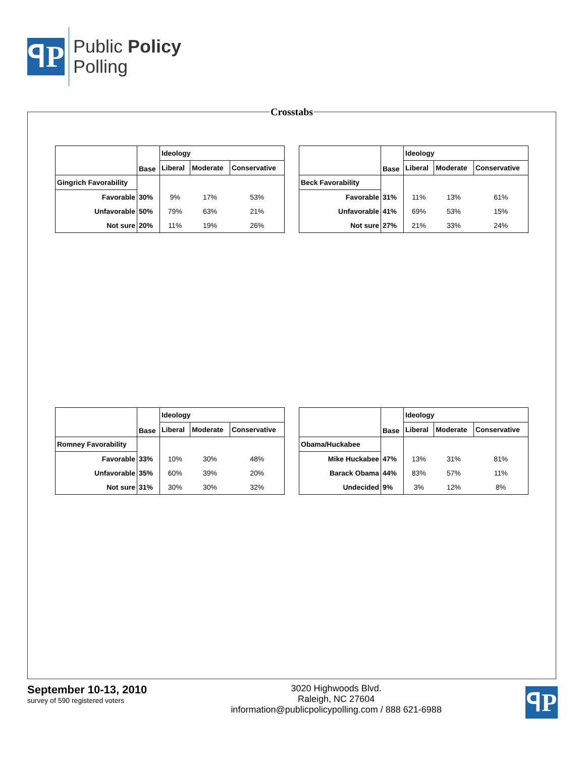ꟼP
Public Policy
Polling
Crosstabs
| | Base | Ideology | | |
| --- | --- | --- | --- | --- |
| | | Liberal | Moderate | Conservative |
| Gingrich Favorability | | | | |
| Favorable | 30% | 9% | 17% | 53% |
| Unfavorable | 50% | 79% | 63% | 21% |
| Not sure | 20% | 11% | 19% | 26% |
| | Base | Ideology | | |
| --- | --- | --- | --- | --- |
| | | Liberal | Moderate | Conservative |
| Beck Favorability | | | | |
| Favorable | 31% | 11% | 13% | 61% |
| Unfavorable | 41% | 69% | 53% | 15% |
| Not sure | 27% | 21% | 33% | 24% |
| | Base | Ideology | | |
| --- | --- | --- | --- | --- |
| | | Liberal | Moderate | Conservative |
| Romney Favorability | | | | |
| Favorable | 33% | 10% | 30% | 48% |
| Unfavorable | 35% | 60% | 39% | 20% |
| Not sure | 31% | 30% | 30% | 32% |
| | Base | Ideology | | |
| --- | --- | --- | --- | --- |
| | | Liberal | Moderate | Conservative |
| Obama/Huckabee | | | | |
| Mike Huckabee | 47% | 13% | 31% | 81% |
| Barack Obama | 44% | 83% | 57% | 11% |
| Undecided | 9% | 3% | 12% | 8% |
September 10-13, 2010
survey of 590 registered voters
3020 Highwoods Blvd.
Raleigh, NC 27604
information@publicpolicypolling.com / 888 621-6988
ꟼP